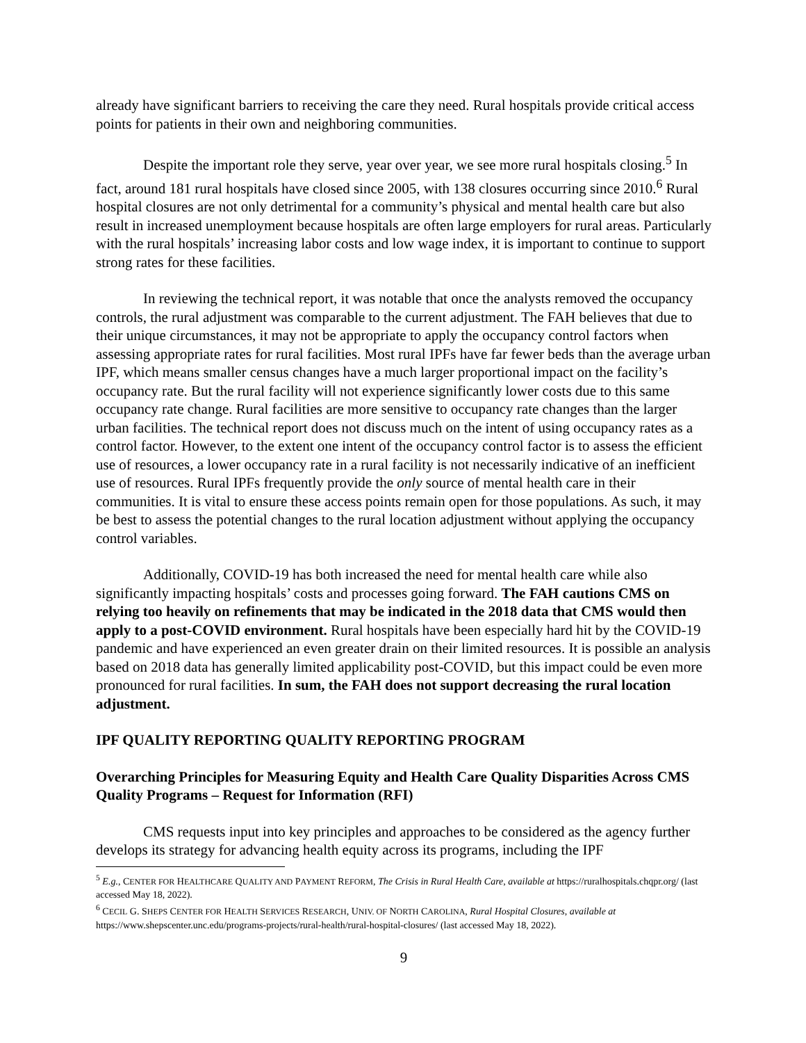already have significant barriers to receiving the care they need. Rural hospitals provide critical access points for patients in their own and neighboring communities.
Despite the important role they serve, year over year, we see more rural hospitals closing.<sup>5</sup> In fact, around 181 rural hospitals have closed since 2005, with 138 closures occurring since 2010.<sup>6</sup> Rural hospital closures are not only detrimental for a community’s physical and mental health care but also result in increased unemployment because hospitals are often large employers for rural areas. Particularly with the rural hospitals’ increasing labor costs and low wage index, it is important to continue to support strong rates for these facilities.
In reviewing the technical report, it was notable that once the analysts removed the occupancy controls, the rural adjustment was comparable to the current adjustment. The FAH believes that due to their unique circumstances, it may not be appropriate to apply the occupancy control factors when assessing appropriate rates for rural facilities. Most rural IPFs have far fewer beds than the average urban IPF, which means smaller census changes have a much larger proportional impact on the facility’s occupancy rate. But the rural facility will not experience significantly lower costs due to this same occupancy rate change. Rural facilities are more sensitive to occupancy rate changes than the larger urban facilities. The technical report does not discuss much on the intent of using occupancy rates as a control factor. However, to the extent one intent of the occupancy control factor is to assess the efficient use of resources, a lower occupancy rate in a rural facility is not necessarily indicative of an inefficient use of resources. Rural IPFs frequently provide the only source of mental health care in their communities. It is vital to ensure these access points remain open for those populations. As such, it may be best to assess the potential changes to the rural location adjustment without applying the occupancy control variables.
Additionally, COVID-19 has both increased the need for mental health care while also significantly impacting hospitals’ costs and processes going forward. The FAH cautions CMS on relying too heavily on refinements that may be indicated in the 2018 data that CMS would then apply to a post-COVID environment. Rural hospitals have been especially hard hit by the COVID-19 pandemic and have experienced an even greater drain on their limited resources. It is possible an analysis based on 2018 data has generally limited applicability post-COVID, but this impact could be even more pronounced for rural facilities. In sum, the FAH does not support decreasing the rural location adjustment.
IPF QUALITY REPORTING QUALITY REPORTING PROGRAM
Overarching Principles for Measuring Equity and Health Care Quality Disparities Across CMS Quality Programs – Request for Information (RFI)
CMS requests input into key principles and approaches to be considered as the agency further develops its strategy for advancing health equity across its programs, including the IPF
<sup>5</sup> E.g., CENTER FOR HEALTHCARE QUALITY AND PAYMENT REFORM, The Crisis in Rural Health Care, available at https://ruralhospitals.chqpr.org/ (last accessed May 18, 2022).
<sup>6</sup> CECIL G. SHEPS CENTER FOR HEALTH SERVICES RESEARCH, UNIV. OF NORTH CAROLINA, Rural Hospital Closures, available at https://www.shepscenter.unc.edu/programs-projects/rural-health/rural-hospital-closures/ (last accessed May 18, 2022).
9